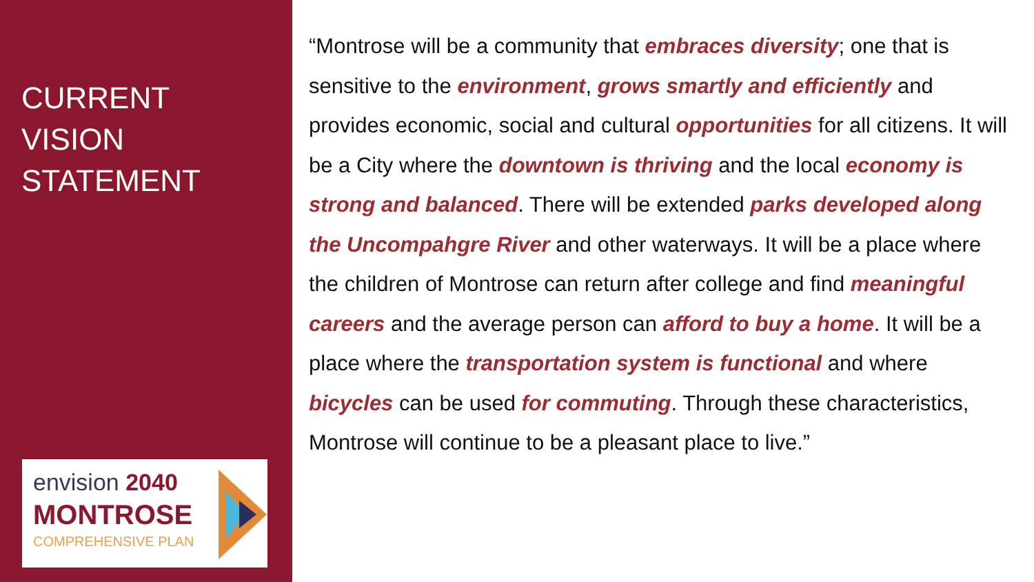CURRENT
VISION
STATEMENT
envision 2040
MONTROSE
COMPREHENSIVE PLAN
“Montrose will be a community that embraces diversity; one that is sensitive to the environment, grows smartly and efficiently and provides economic, social and cultural opportunities for all citizens. It will be a City where the downtown is thriving and the local economy is strong and balanced. There will be extended parks developed along the Uncompahgre River and other waterways. It will be a place where the children of Montrose can return after college and find meaningful careers and the average person can afford to buy a home. It will be a place where the transportation system is functional and where bicycles can be used for commuting. Through these characteristics, Montrose will continue to be a pleasant place to live.”